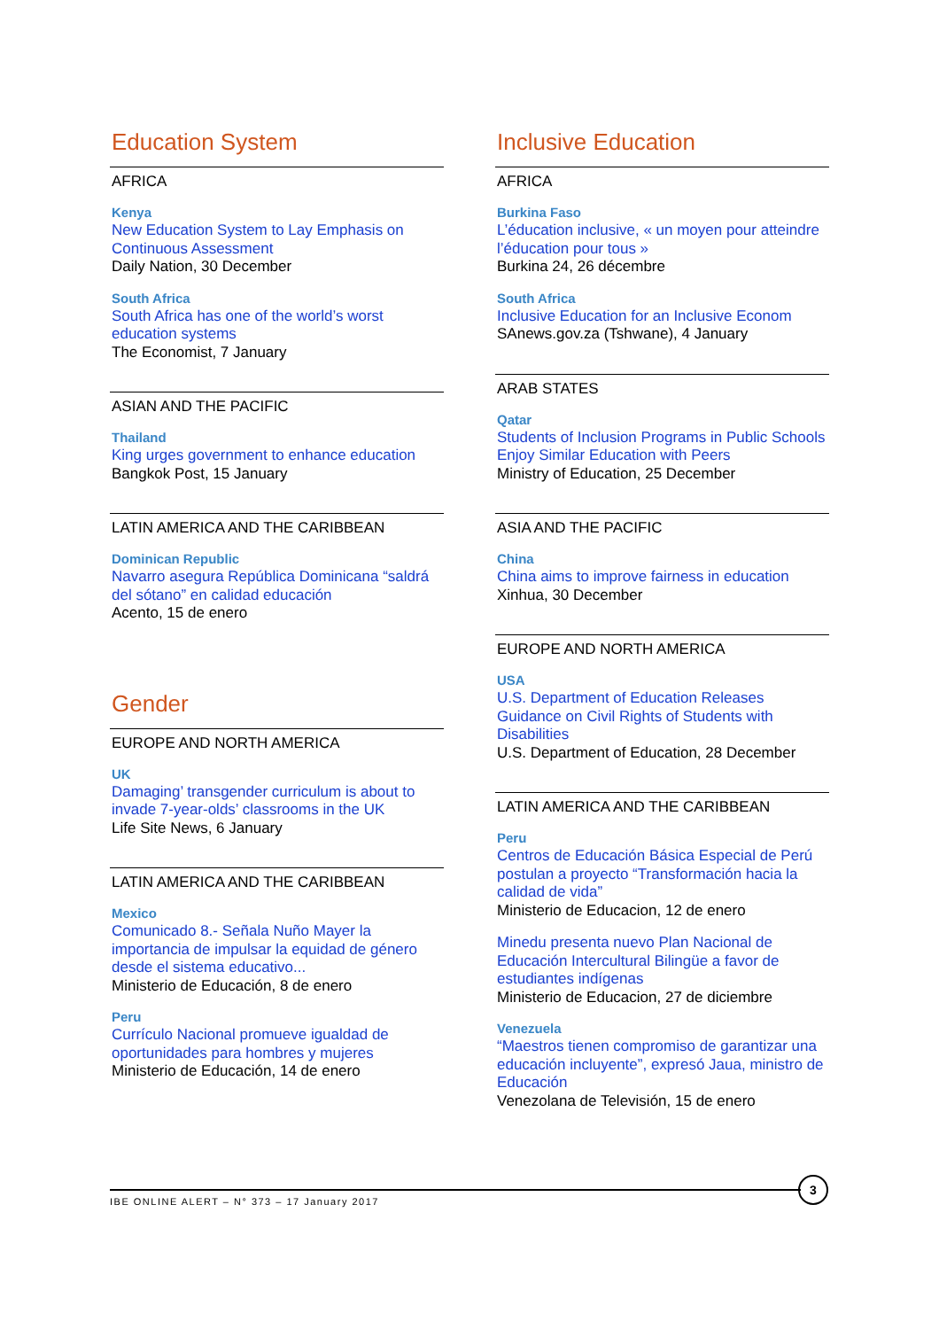Education System
AFRICA
Kenya
New Education System to Lay Emphasis on Continuous Assessment
Daily Nation, 30 December
South Africa
South Africa has one of the world’s worst education systems
The Economist, 7 January
ASIAN AND THE PACIFIC
Thailand
King urges government to enhance education
Bangkok Post, 15 January
LATIN AMERICA AND THE CARIBBEAN
Dominican Republic
Navarro asegura República Dominicana “saldrá del sótano” en calidad educación
Acento, 15 de enero
Gender
EUROPE AND NORTH AMERICA
UK
Damaging’ transgender curriculum is about to invade 7-year-olds’ classrooms in the UK
Life Site News, 6 January
LATIN AMERICA AND THE CARIBBEAN
Mexico
Comunicado 8.- Señala Nuño Mayer la importancia de impulsar la equidad de género desde el sistema educativo...
Ministerio de Educación, 8 de enero
Peru
Currículo Nacional promueve igualdad de oportunidades para hombres y mujeres
Ministerio de Educación, 14 de enero
Inclusive Education
AFRICA
Burkina Faso
L’éducation inclusive, « un moyen pour atteindre l’éducation pour tous »
Burkina 24, 26 décembre
South Africa
Inclusive Education for an Inclusive Econom
SAnews.gov.za (Tshwane), 4 January
ARAB STATES
Qatar
Students of Inclusion Programs in Public Schools Enjoy Similar Education with Peers
Ministry of Education, 25 December
ASIA AND THE PACIFIC
China
China aims to improve fairness in education
Xinhua, 30 December
EUROPE AND NORTH AMERICA
USA
U.S. Department of Education Releases Guidance on Civil Rights of Students with Disabilities
U.S. Department of Education, 28 December
LATIN AMERICA AND THE CARIBBEAN
Peru
Centros de Educación Básica Especial de Perú postulan a proyecto “Transformación hacia la calidad de vida”
Ministerio de Educacion, 12 de enero
Minedu presenta nuevo Plan Nacional de Educación Intercultural Bilingüe a favor de estudiantes indígenas
Ministerio de Educacion, 27 de diciembre
Venezuela
“Maestros tienen compromiso de garantizar una educación incluyente”, expresó Jaua, ministro de Educación
Venezolana de Televisión, 15 de enero
IBE ONLINE ALERT – N° 373 – 17 January 2017
3